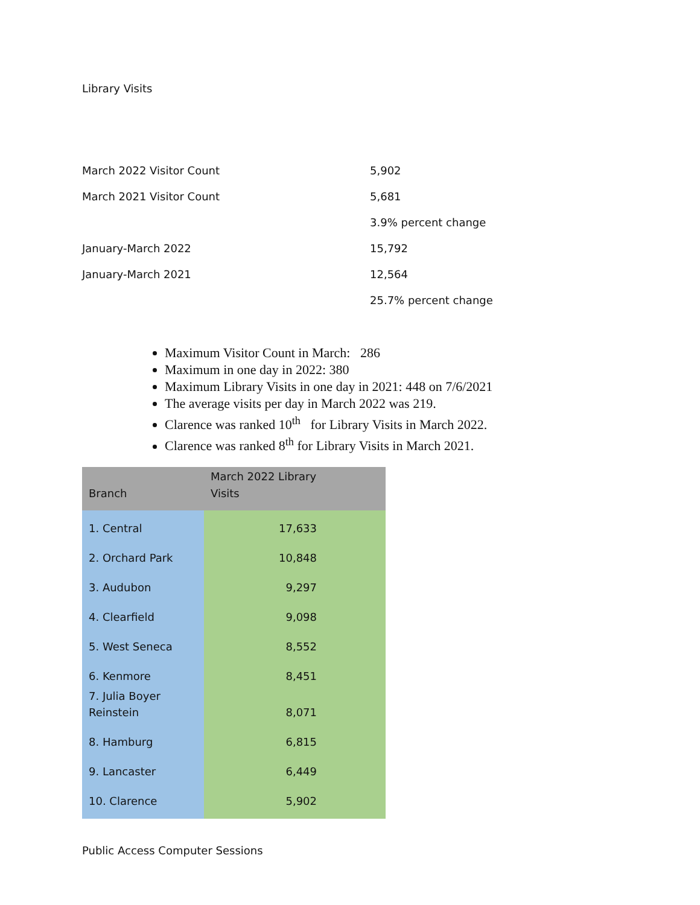Library Visits
| March 2022 Visitor Count | 5,902 |
| March 2021 Visitor Count | 5,681 |
| | 3.9% percent change |
| January-March 2022 | 15,792 |
| January-March 2021 | 12,564 |
| | 25.7% percent change |
Maximum Visitor Count in March: 286
Maximum in one day in 2022: 380
Maximum Library Visits in one day in 2021: 448 on 7/6/2021
The average visits per day in March 2022 was 219.
Clarence was ranked 10<sup>th</sup> for Library Visits in March 2022.
Clarence was ranked 8<sup>th</sup> for Library Visits in March 2021.
| Branch | March 2022 Library Visits |
| --- | --- |
| 1. Central | 17,633 |
| 2. Orchard Park | 10,848 |
| 3. Audubon | 9,297 |
| 4. Clearfield | 9,098 |
| 5. West Seneca | 8,552 |
| 6. Kenmore | 8,451 |
| 7. Julia Boyer Reinstein | 8,071 |
| 8. Hamburg | 6,815 |
| 9. Lancaster | 6,449 |
| 10. Clarence | 5,902 |
Public Access Computer Sessions